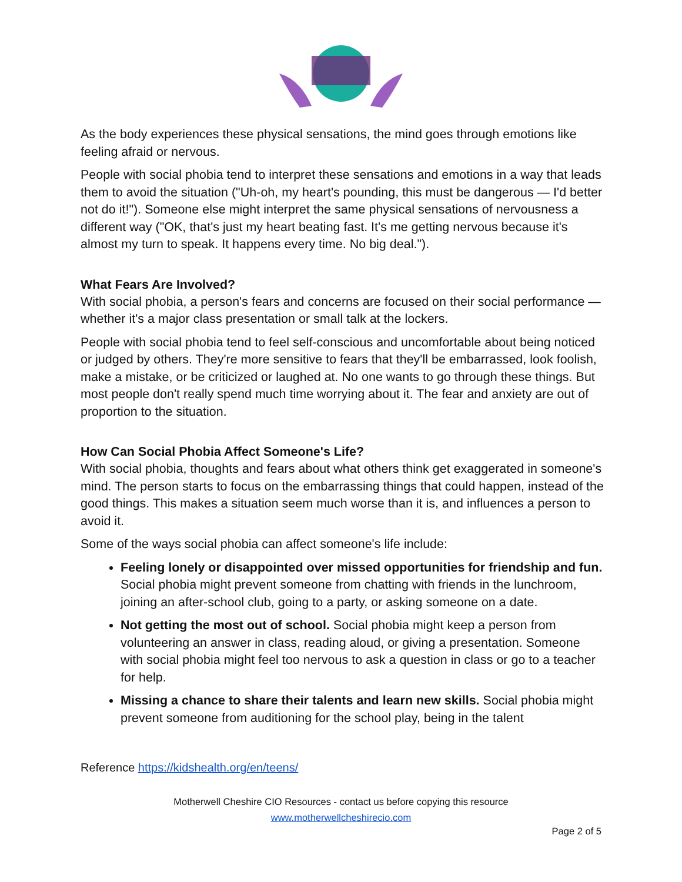As the body experiences these physical sensations, the mind goes through emotions like feeling afraid or nervous.
People with social phobia tend to interpret these sensations and emotions in a way that leads them to avoid the situation ("Uh-oh, my heart's pounding, this must be dangerous — I'd better not do it!"). Someone else might interpret the same physical sensations of nervousness a different way ("OK, that's just my heart beating fast. It's me getting nervous because it's almost my turn to speak. It happens every time. No big deal.").
What Fears Are Involved?
With social phobia, a person's fears and concerns are focused on their social performance — whether it's a major class presentation or small talk at the lockers.
People with social phobia tend to feel self-conscious and uncomfortable about being noticed or judged by others. They're more sensitive to fears that they'll be embarrassed, look foolish, make a mistake, or be criticized or laughed at. No one wants to go through these things. But most people don't really spend much time worrying about it. The fear and anxiety are out of proportion to the situation.
How Can Social Phobia Affect Someone's Life?
With social phobia, thoughts and fears about what others think get exaggerated in someone's mind. The person starts to focus on the embarrassing things that could happen, instead of the good things. This makes a situation seem much worse than it is, and influences a person to avoid it.
Some of the ways social phobia can affect someone's life include:
Feeling lonely or disappointed over missed opportunities for friendship and fun. Social phobia might prevent someone from chatting with friends in the lunchroom, joining an after-school club, going to a party, or asking someone on a date.
Not getting the most out of school. Social phobia might keep a person from volunteering an answer in class, reading aloud, or giving a presentation. Someone with social phobia might feel too nervous to ask a question in class or go to a teacher for help.
Missing a chance to share their talents and learn new skills. Social phobia might prevent someone from auditioning for the school play, being in the talent
Reference https://kidshealth.org/en/teens/
Motherwell Cheshire CIO Resources - contact us before copying this resource
www.motherwellcheshirecio.com
Page 2 of 5